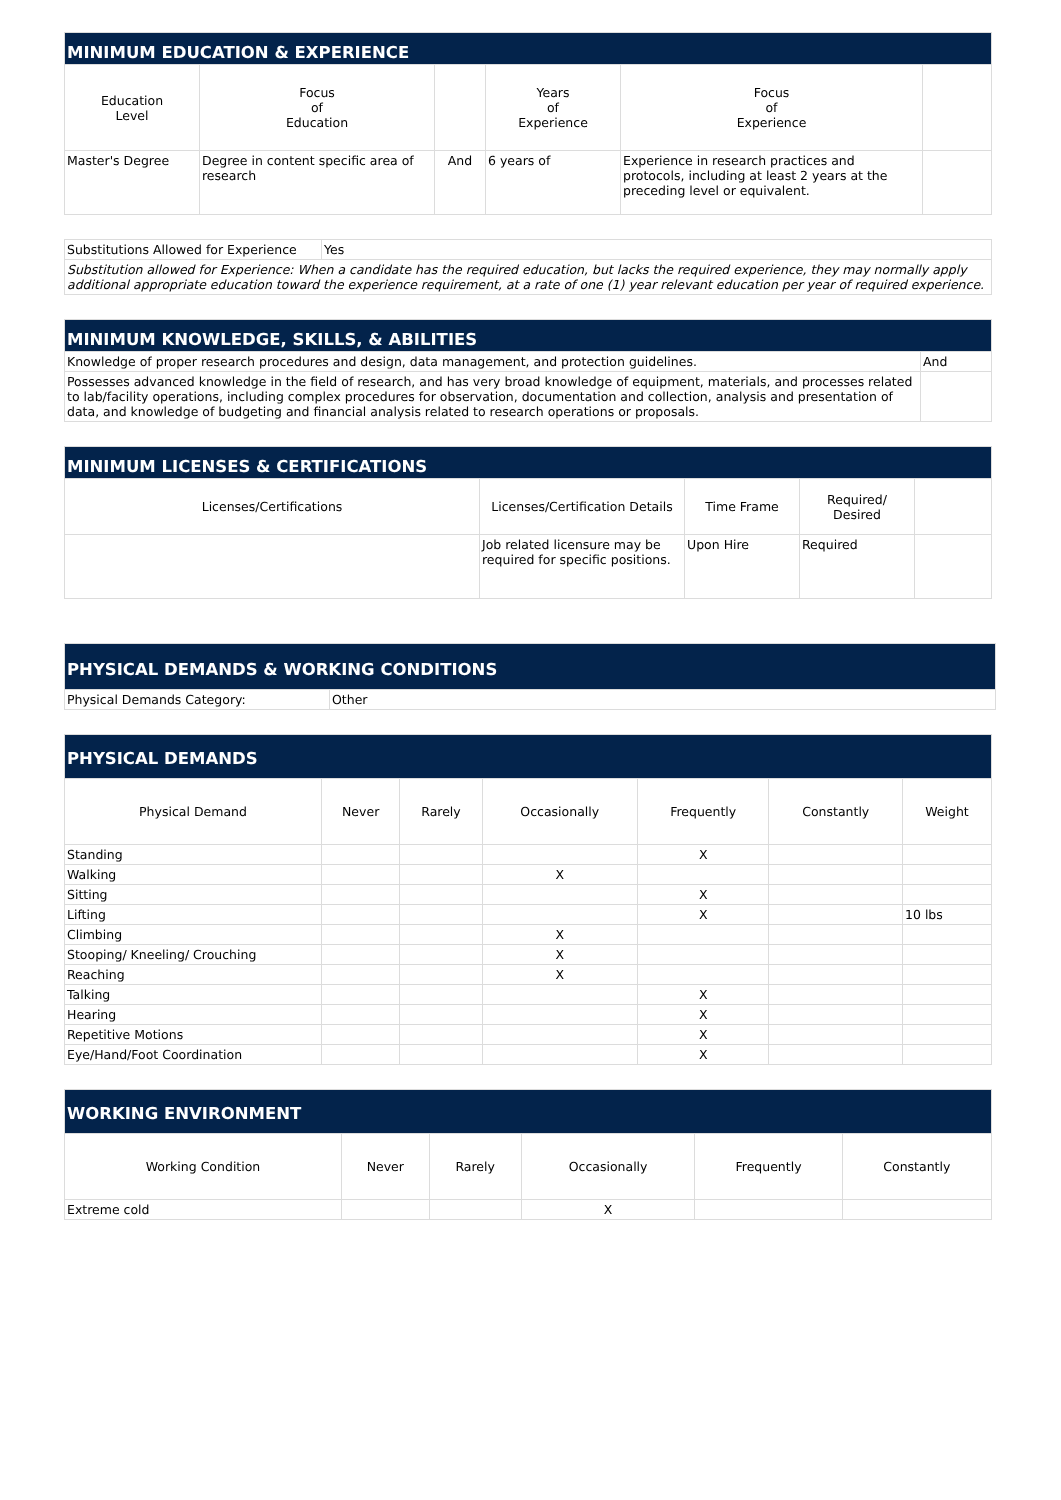| MINIMUM EDUCATION & EXPERIENCE | | | | | |
| Education Level | Focus of Education | | Years of Experience | Focus of Experience | |
| Master's Degree | Degree in content specific area of research | And | 6 years of | Experience in research practices and protocols, including at least 2 years at the preceding level or equivalent. | |
| Substitutions Allowed for Experience | Yes |
| Substitution allowed for Experience: When a candidate has the required education, but lacks the required experience, they may normally apply additional appropriate education toward the experience requirement, at a rate of one (1) year relevant education per year of required experience. | |
| MINIMUM KNOWLEDGE, SKILLS, & ABILITIES | |
| Knowledge of proper research procedures and design, data management, and protection guidelines. | And |
| Possesses advanced knowledge in the field of research, and has very broad knowledge of equipment, materials, and processes related to lab/facility operations, including complex procedures for observation, documentation and collection, analysis and presentation of data, and knowledge of budgeting and financial analysis related to research operations or proposals. | |
| MINIMUM LICENSES & CERTIFICATIONS | | | | |
| Licenses/Certifications | Licenses/Certification Details | Time Frame | Required/ Desired | |
| | Job related licensure may be required for specific positions. | Upon Hire | Required | |
| PHYSICAL DEMANDS & WORKING CONDITIONS | |
| Physical Demands Category: | Other |
| PHYSICAL DEMANDS | | | | | | |
| Physical Demand | Never | Rarely | Occasionally | Frequently | Constantly | Weight |
| Standing | | | | X | | |
| Walking | | | X | | | |
| Sitting | | | | X | | |
| Lifting | | | | X | | 10 lbs |
| Climbing | | | X | | | |
| Stooping/ Kneeling/ Crouching | | | X | | | |
| Reaching | | | X | | | |
| Talking | | | | X | | |
| Hearing | | | | X | | |
| Repetitive Motions | | | | X | | |
| Eye/Hand/Foot Coordination | | | | X | | |
| WORKING ENVIRONMENT | | | | | |
| Working Condition | Never | Rarely | Occasionally | Frequently | Constantly |
| Extreme cold | | | X | | |